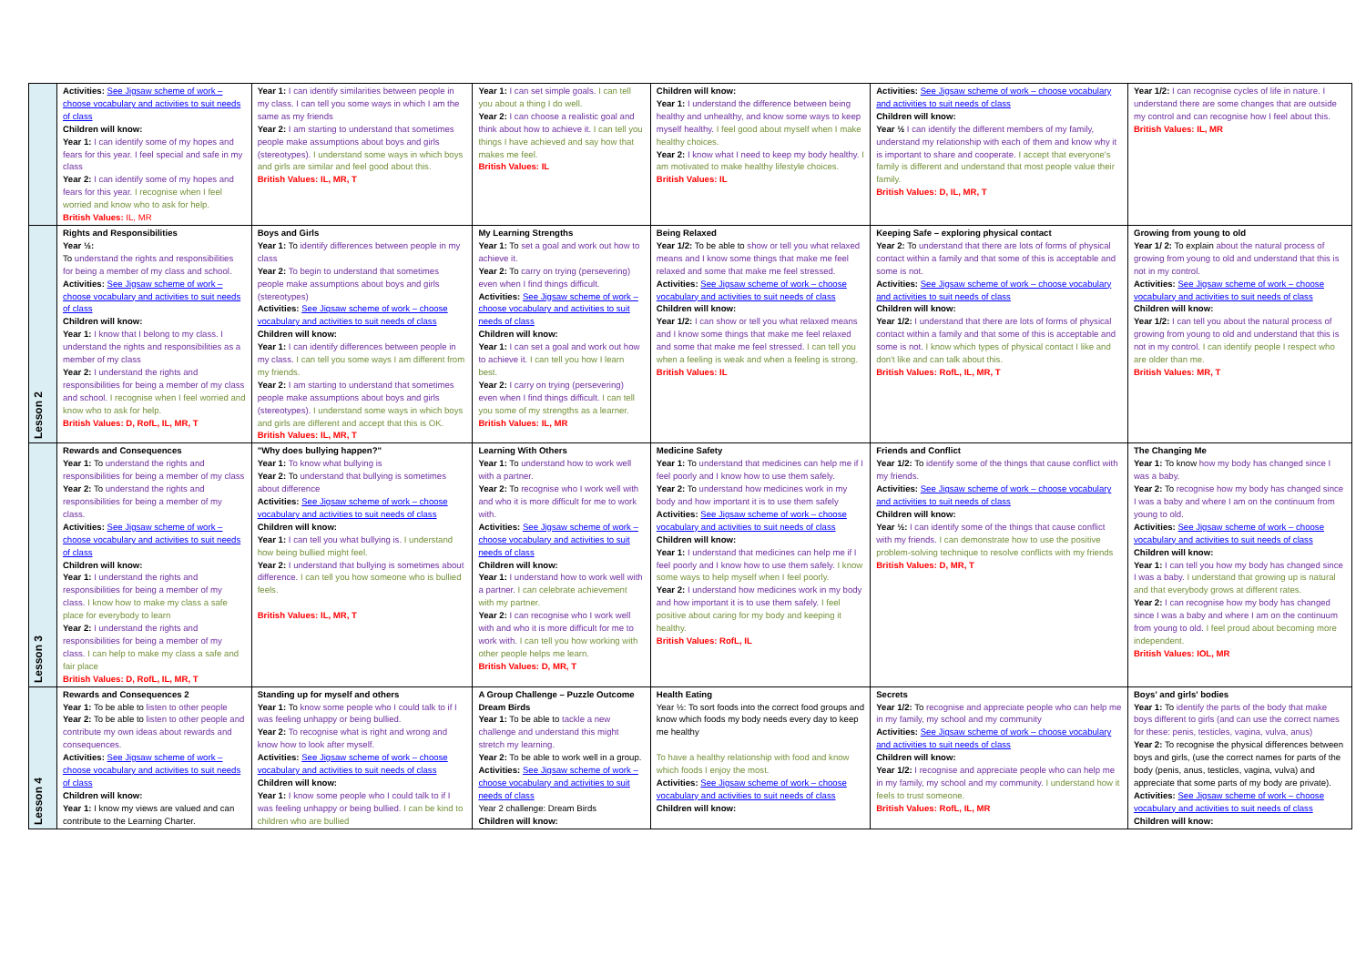| | Activities: See Jigsaw scheme of work – choose vocabulary and activities to suit needs of class Children will know: Year 1: I can identify some of my hopes and fears for this year. I feel special and safe in my class Year 2: I can identify some of my hopes and fears for this year. I recognise when I feel worried and know who to ask for help. British Values: IL, MR | Year 1: I can identify similarities between people in my class. I can tell you some ways in which I am the same as my friends Year 2: I am starting to understand that sometimes people make assumptions about boys and girls (stereotypes). I understand some ways in which boys and girls are similar and feel good about this. British Values: IL, MR, T | Year 1: I can set simple goals. I can tell you about a thing I do well. Year 2: I can choose a realistic goal and think about how to achieve it. I can tell you things I have achieved and say how that makes me feel. British Values: IL | Children will know: Year 1: I understand the difference between being healthy and unhealthy, and know some ways to keep myself healthy. I feel good about myself when I make healthy choices. Year 2: I know what I need to keep my body healthy. I am motivated to make healthy lifestyle choices. British Values: IL | Activities: See Jigsaw scheme of work – choose vocabulary and activities to suit needs of class Children will know: Year ½ I can identify the different members of my family, understand my relationship with each of them and know why it is important to share and cooperate. I accept that everyone's family is different and understand that most people value their family. British Values: D, IL, MR, T | Year 1/2: I can recognise cycles of life in nature. I understand there are some changes that are outside my control and can recognise how I feel about this. British Values: IL, MR |
| Lesson 2 | Rights and Responsibilities Year ½: To understand the rights and responsibilities for being a member of my class and school. Activities: See Jigsaw scheme of work – choose vocabulary and activities to suit needs of class Children will know: Year 1: I know that I belong to my class. I understand the rights and responsibilities as a member of my class Year 2: I understand the rights and responsibilities for being a member of my class and school. I recognise when I feel worried and know who to ask for help. British Values: D, RofL, IL, MR, T | Boys and Girls Year 1: To identify differences between people in my class Year 2: To begin to understand that sometimes people make assumptions about boys and girls (stereotypes) Activities: See Jigsaw scheme of work – choose vocabulary and activities to suit needs of class Children will know: Year 1: I can identify differences between people in my class. I can tell you some ways I am different from my friends. Year 2: I am starting to understand that sometimes people make assumptions about boys and girls (stereotypes). I understand some ways in which boys and girls are different and accept that this is OK. British Values: IL, MR, T | My Learning Strengths Year 1: To set a goal and work out how to achieve it. Year 2: To carry on trying (persevering) even when I find things difficult. Activities: See Jigsaw scheme of work – choose vocabulary and activities to suit needs of class Children will know: Year 1: I can set a goal and work out how to achieve it. I can tell you how I learn best. Year 2: I carry on trying (persevering) even when I find things difficult. I can tell you some of my strengths as a learner. British Values: IL, MR | Being Relaxed Year 1/2: To be able to show or tell you what relaxed means and I know some things that make me feel relaxed and some that make me feel stressed. Activities: See Jigsaw scheme of work – choose vocabulary and activities to suit needs of class Children will know: Year 1/2: I can show or tell you what relaxed means and I know some things that make me feel relaxed and some that make me feel stressed. I can tell you when a feeling is weak and when a feeling is strong. British Values: IL | Keeping Safe – exploring physical contact Year 2: To understand that there are lots of forms of physical contact within a family and that some of this is acceptable and some is not. Activities: See Jigsaw scheme of work – choose vocabulary and activities to suit needs of class Children will know: Year 1/2: I understand that there are lots of forms of physical contact within a family and that some of this is acceptable and some is not. I know which types of physical contact I like and don't like and can talk about this. British Values: RofL, IL, MR, T | Growing from young to old Year 1/ 2: To explain about the natural process of growing from young to old and understand that this is not in my control. Activities: See Jigsaw scheme of work – choose vocabulary and activities to suit needs of class Children will know: Year 1/2: I can tell you about the natural process of growing from young to old and understand that this is not in my control. I can identify people I respect who are older than me. British Values: MR, T |
| Lesson 3 | Rewards and Consequences Year 1: To understand the rights and responsibilities for being a member of my class Year 2: To understand the rights and responsibilities for being a member of my class. Activities: See Jigsaw scheme of work – choose vocabulary and activities to suit needs of class Children will know: Year 1: I understand the rights and responsibilities for being a member of my class. I know how to make my class a safe place for everybody to learn Year 2: I understand the rights and responsibilities for being a member of my class. I can help to make my class a safe and fair place British Values: D, RofL, IL, MR, T | "Why does bullying happen?" Year 1: To know what bullying is Year 2: To understand that bullying is sometimes about difference Activities: See Jigsaw scheme of work – choose vocabulary and activities to suit needs of class Children will know: Year 1: I can tell you what bullying is. I understand how being bullied might feel. Year 2: I understand that bullying is sometimes about difference. I can tell you how someone who is bullied feels. British Values: IL, MR, T | Learning With Others Year 1: To understand how to work well with a partner. Year 2: To recognise who I work well with and who it is more difficult for me to work with. Activities: See Jigsaw scheme of work – choose vocabulary and activities to suit needs of class Children will know: Year 1: I understand how to work well with a partner. I can celebrate achievement with my partner. Year 2: I can recognise who I work well with and who it is more difficult for me to work with. I can tell you how working with other people helps me learn. British Values: D, MR, T | Medicine Safety Year 1: To understand that medicines can help me if I feel poorly and I know how to use them safely. Year 2: To understand how medicines work in my body and how important it is to use them safely Activities: See Jigsaw scheme of work – choose vocabulary and activities to suit needs of class Children will know: Year 1: I understand that medicines can help me if I feel poorly and I know how to use them safely. I know some ways to help myself when I feel poorly. Year 2: I understand how medicines work in my body and how important it is to use them safely. I feel positive about caring for my body and keeping it healthy. British Values: RofL, IL | Friends and Conflict Year 1/2: To identify some of the things that cause conflict with my friends. Activities: See Jigsaw scheme of work – choose vocabulary and activities to suit needs of class Children will know: Year ½: I can identify some of the things that cause conflict with my friends. I can demonstrate how to use the positive problem-solving technique to resolve conflicts with my friends British Values: D, MR, T | The Changing Me Year 1: To know how my body has changed since I was a baby. Year 2: To recognise how my body has changed since I was a baby and where I am on the continuum from young to old. Activities: See Jigsaw scheme of work – choose vocabulary and activities to suit needs of class Children will know: Year 1: I can tell you how my body has changed since I was a baby. I understand that growing up is natural and that everybody grows at different rates. Year 2: I can recognise how my body has changed since I was a baby and where I am on the continuum from young to old. I feel proud about becoming more independent. British Values: IOL, MR |
| Lesson 4 | Rewards and Consequences 2 Year 1: To be able to listen to other people Year 2: To be able to listen to other people and contribute my own ideas about rewards and consequences. Activities: See Jigsaw scheme of work – choose vocabulary and activities to suit needs of class Children will know: Year 1: I know my views are valued and can contribute to the Learning Charter. | Standing up for myself and others Year 1: To know some people who I could talk to if I was feeling unhappy or being bullied. Year 2: To recognise what is right and wrong and know how to look after myself. Activities: See Jigsaw scheme of work – choose vocabulary and activities to suit needs of class Children will know: Year 1: I know some people who I could talk to if I was feeling unhappy or being bullied. I can be kind to children who are bullied | A Group Challenge – Puzzle Outcome Dream Birds Year 1: To be able to tackle a new challenge and understand this might stretch my learning. Year 2: To be able to work well in a group. Activities: See Jigsaw scheme of work – choose vocabulary and activities to suit needs of class Year 2 challenge: Dream Birds Children will know: | Health Eating Year ½: To sort foods into the correct food groups and know which foods my body needs every day to keep me healthy To have a healthy relationship with food and know which foods I enjoy the most. Activities: See Jigsaw scheme of work – choose vocabulary and activities to suit needs of class Children will know: | Secrets Year 1/2: To recognise and appreciate people who can help me in my family, my school and my community Activities: See Jigsaw scheme of work – choose vocabulary and activities to suit needs of class Children will know: Year 1/2: I recognise and appreciate people who can help me in my family, my school and my community. I understand how it feels to trust someone. British Values: RofL, IL, MR | Boys' and girls' bodies Year 1: To identify the parts of the body that make boys different to girls (and can use the correct names for these: penis, testicles, vagina, vulva, anus) Year 2: To recognise the physical differences between boys and girls, (use the correct names for parts of the body (penis, anus, testicles, vagina, vulva) and appreciate that some parts of my body are private). Activities: See Jigsaw scheme of work – choose vocabulary and activities to suit needs of class Children will know: |